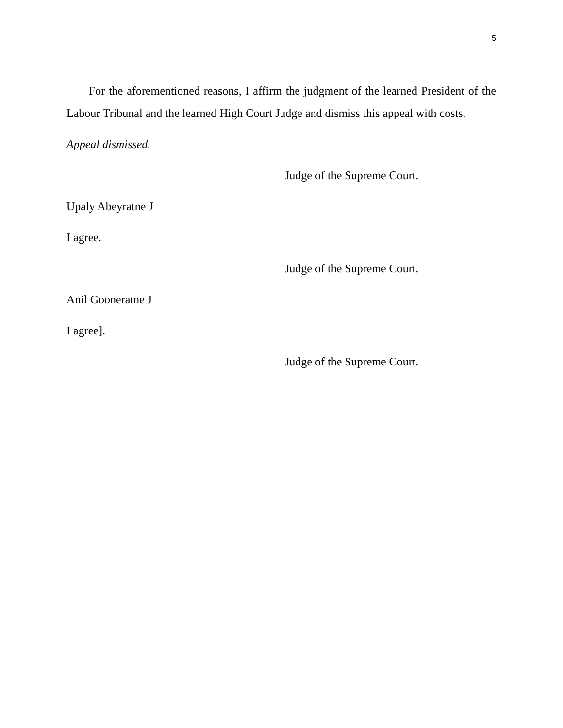5
For the aforementioned reasons, I affirm the judgment of the learned President of the Labour Tribunal and the learned High Court Judge and dismiss this appeal with costs.
Appeal dismissed.
Judge of the Supreme Court.
Upaly Abeyratne J
I agree.
Judge of the Supreme Court.
Anil Gooneratne J
I agree].
Judge of the Supreme Court.